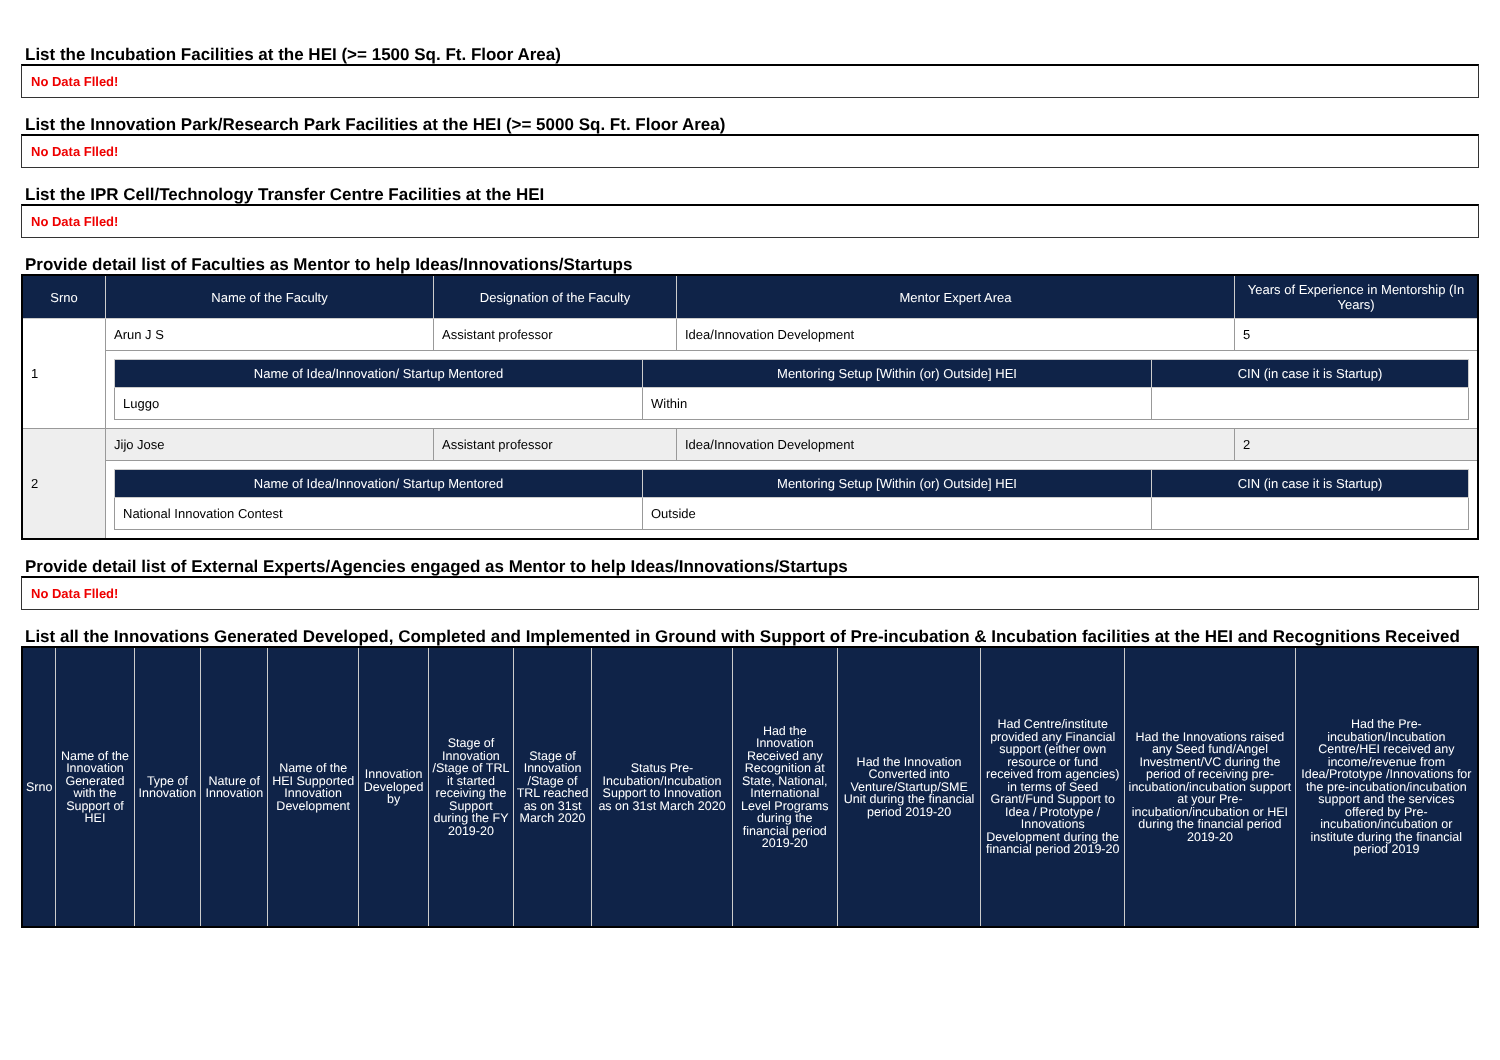List the Incubation Facilities at the HEI (>= 1500 Sq. Ft. Floor Area)
No Data Flled!
List the Innovation Park/Research Park Facilities at the HEI (>= 5000 Sq. Ft. Floor Area)
No Data Flled!
List the IPR Cell/Technology Transfer Centre Facilities at the HEI
No Data Flled!
Provide detail list of Faculties as Mentor to help Ideas/Innovations/Startups
| Srno | Name of the Faculty | Designation of the Faculty | Mentor Expert Area | Years of Experience in Mentorship (In Years) |
| --- | --- | --- | --- | --- |
| 1 | Arun J S | Assistant professor | Idea/Innovation Development | 5 |
| | / Name of Idea/Innovation/ Startup Mentored / Mentoring Setup [Within (or) Outside] HEI / CIN (in case it is Startup) / / --- / --- / --- / / Luggo / Within / / | | | |
| 2 | Jijo Jose | Assistant professor | Idea/Innovation Development | 2 |
| | / Name of Idea/Innovation/ Startup Mentored / Mentoring Setup [Within (or) Outside] HEI / CIN (in case it is Startup) / / --- / --- / --- / / National Innovation Contest / Outside / / | | | |
Provide detail list of External Experts/Agencies engaged as Mentor to help Ideas/Innovations/Startups
No Data Flled!
List all the Innovations Generated Developed, Completed and Implemented in Ground with Support of Pre-incubation & Incubation facilities at the HEI and Recognitions Received
| Srno | Name of the Innovation Generated with the Support of HEI | Type of Innovation | Nature of Innovation | Name of the HEI Supported Innovation Development | Innovation Developed by | Stage of Innovation /Stage of TRL it started receiving the Support during the FY 2019-20 | Stage of Innovation /Stage of TRL reached as on 31st March 2020 | Status Pre-Incubation/Incubation Support to Innovation as on 31st March 2020 | Had the Innovation Received any Recognition at State, National, International Level Programs during the financial period 2019-20 | Had the Innovation Converted into Venture/Startup/SME Unit during the financial period 2019-20 | Had Centre/institute provided any Financial support (either own resource or fund received from agencies) in terms of Seed Grant/Fund Support to Idea / Prototype / Innovations Development during the financial period 2019-20 | Had the Innovations raised any Seed fund/Angel Investment/VC during the period of receiving pre-incubation/incubation support at your Pre-incubation/incubation or HEI during the financial period 2019-20 | Had the Pre-incubation/Incubation Centre/HEI received any income/revenue from Idea/Prototype /Innovations for the pre-incubation/incubation support and the services offered by Pre-incubation/incubation or institute during the financial period 2019 |
| --- | --- | --- | --- | --- | --- | --- | --- | --- | --- | --- | --- | --- | --- |